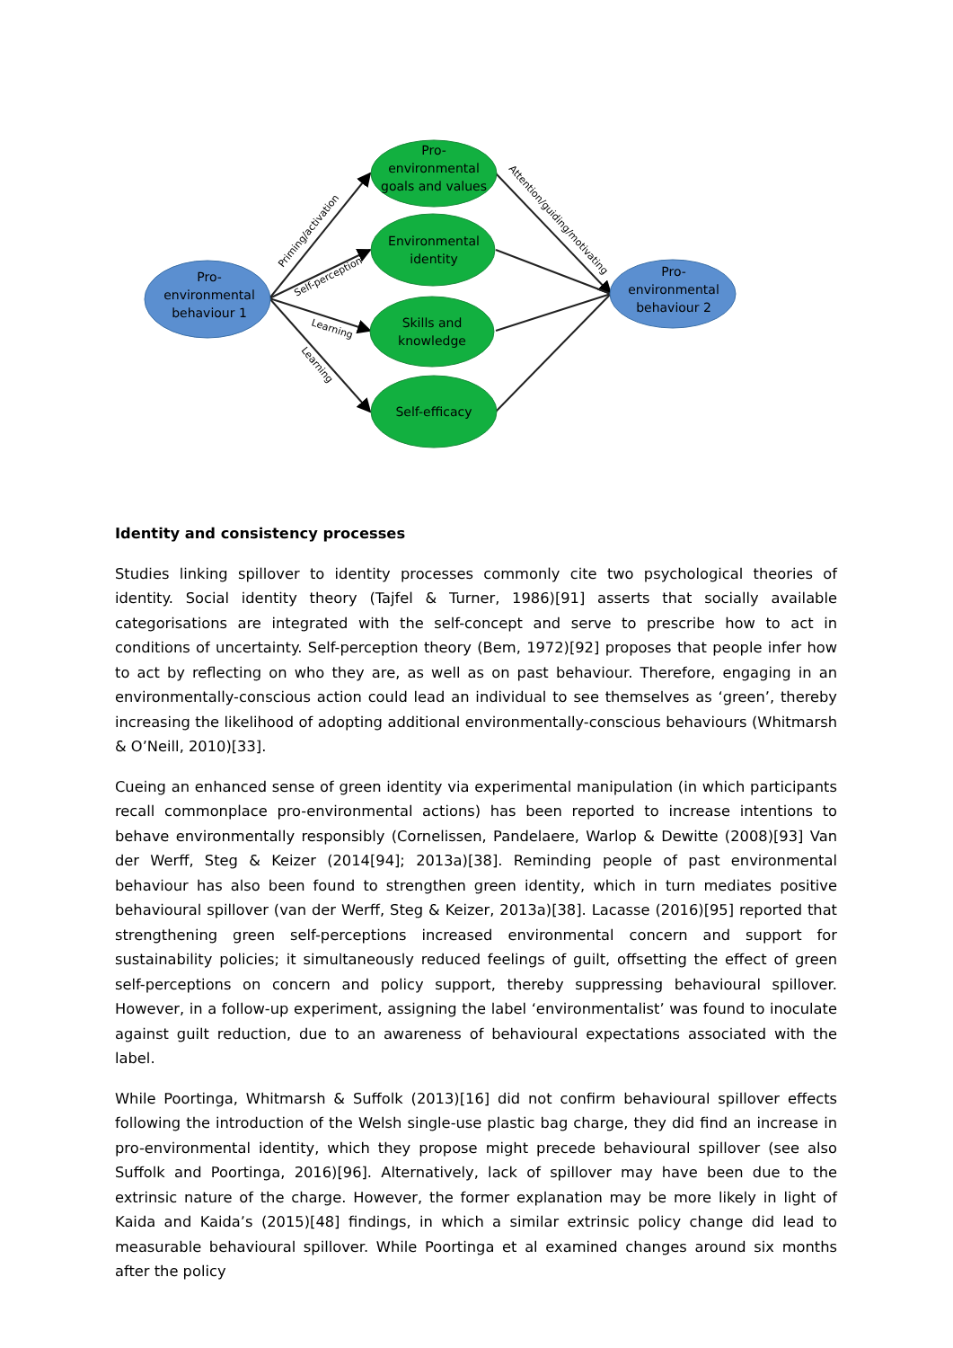Pro-
environmental
behaviour 1
Pro-
environmental
behaviour 2
Pro-
environmental
goals and values
Environmental
identity
Skills and
knowledge
Self-efficacy
Priming/activation
Self-perception
Learning
Learning
Attention/guiding/motivating
Identity and consistency processes
Studies linking spillover to identity processes commonly cite two psychological theories of identity. Social identity theory (Tajfel & Turner, 1986)[91] asserts that socially available categorisations are integrated with the self-concept and serve to prescribe how to act in conditions of uncertainty. Self-perception theory (Bem, 1972)[92] proposes that people infer how to act by reflecting on who they are, as well as on past behaviour. Therefore, engaging in an environmentally-conscious action could lead an individual to see themselves as ‘green’, thereby increasing the likelihood of adopting additional environmentally-conscious behaviours (Whitmarsh & O’Neill, 2010)[33].
Cueing an enhanced sense of green identity via experimental manipulation (in which participants recall commonplace pro-environmental actions) has been reported to increase intentions to behave environmentally responsibly (Cornelissen, Pandelaere, Warlop & Dewitte (2008)[93] Van der Werff, Steg & Keizer (2014[94]; 2013a)[38]. Reminding people of past environmental behaviour has also been found to strengthen green identity, which in turn mediates positive behavioural spillover (van der Werff, Steg & Keizer, 2013a)[38]. Lacasse (2016)[95] reported that strengthening green self-perceptions increased environmental concern and support for sustainability policies; it simultaneously reduced feelings of guilt, offsetting the effect of green self-perceptions on concern and policy support, thereby suppressing behavioural spillover. However, in a follow-up experiment, assigning the label ‘environmentalist’ was found to inoculate against guilt reduction, due to an awareness of behavioural expectations associated with the label.
While Poortinga, Whitmarsh & Suffolk (2013)[16] did not confirm behavioural spillover effects following the introduction of the Welsh single-use plastic bag charge, they did find an increase in pro-environmental identity, which they propose might precede behavioural spillover (see also Suffolk and Poortinga, 2016)[96]. Alternatively, lack of spillover may have been due to the extrinsic nature of the charge. However, the former explanation may be more likely in light of Kaida and Kaida’s (2015)[48] findings, in which a similar extrinsic policy change did lead to measurable behavioural spillover. While Poortinga et al examined changes around six months after the policy